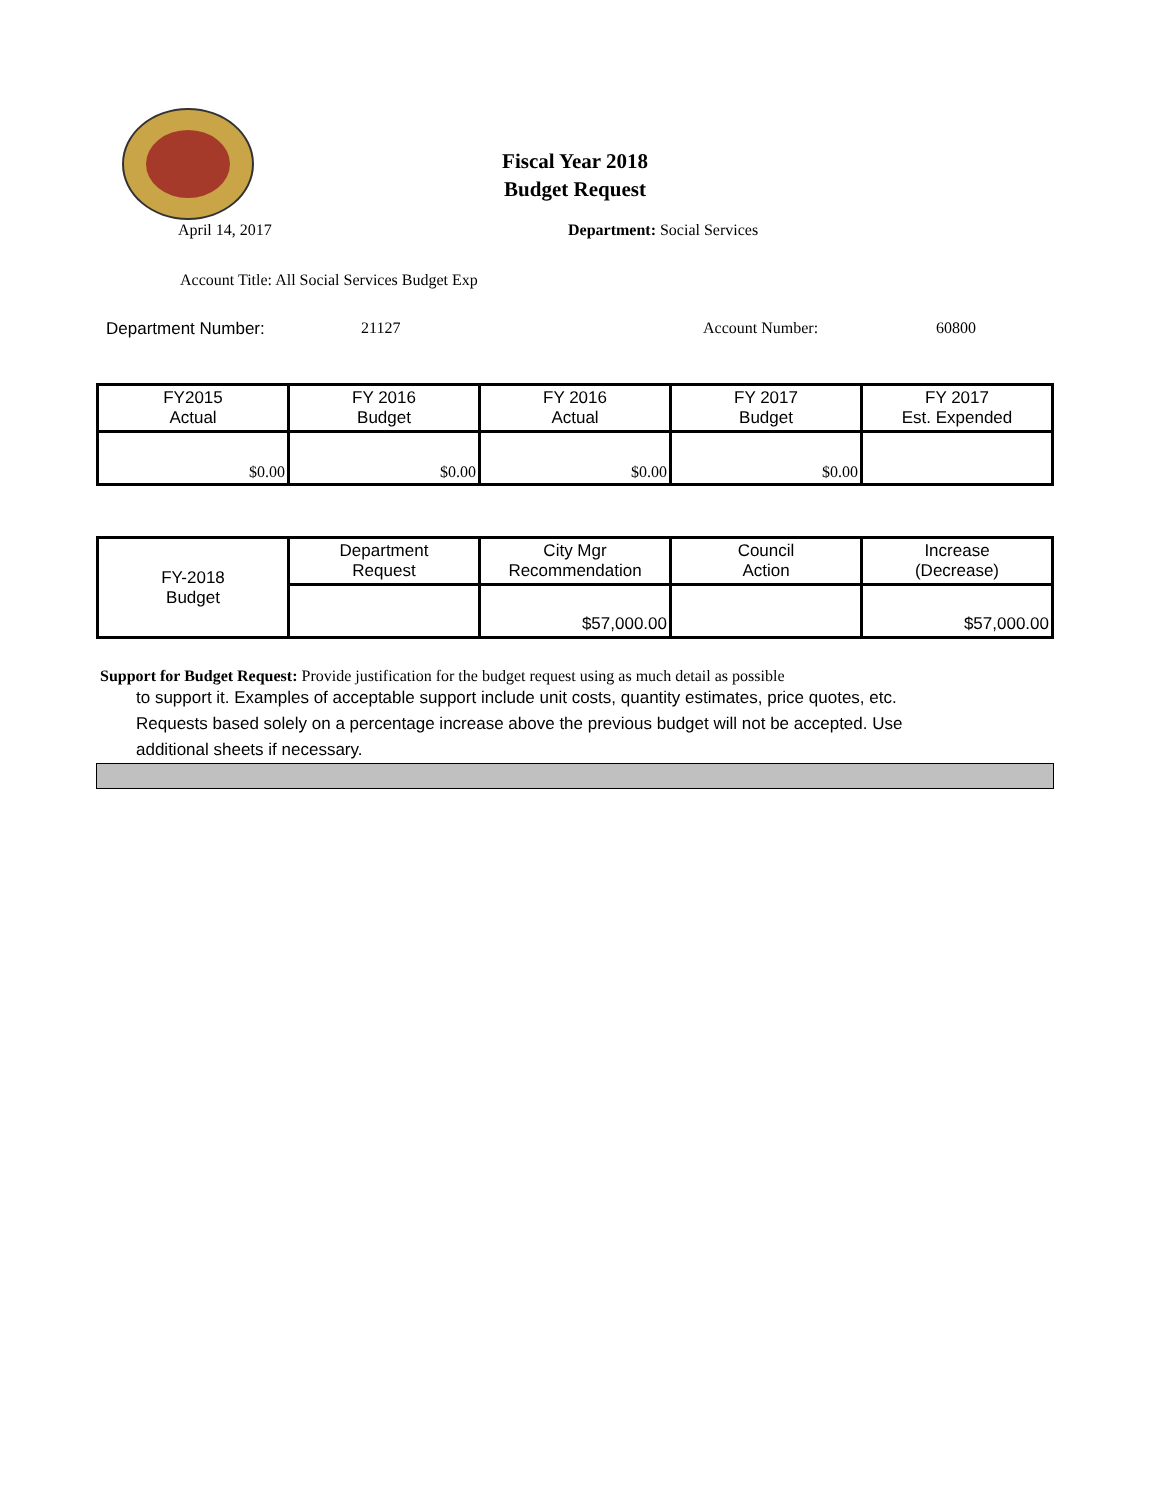Fiscal Year 2018
Budget Request
April 14, 2017 Department: Social Services
Account Title: All Social Services Budget Exp
Department Number: 21127 Account Number: 60800
| FY2015 Actual | FY 2016 Budget | FY 2016 Actual | FY 2017 Budget | FY 2017 Est. Expended |
| $0.00 | $0.00 | $0.00 | $0.00 | |
| FY-2018 Budget | Department Request | City Mgr Recommendation | Council Action | Increase (Decrease) |
| | | $57,000.00 | | $57,000.00 |
Support for Budget Request: Provide justification for the budget request using as much detail as possible
to support it. Examples of acceptable support include unit costs, quantity estimates, price quotes, etc.
Requests based solely on a percentage increase above the previous budget will not be accepted. Use
additional sheets if necessary.